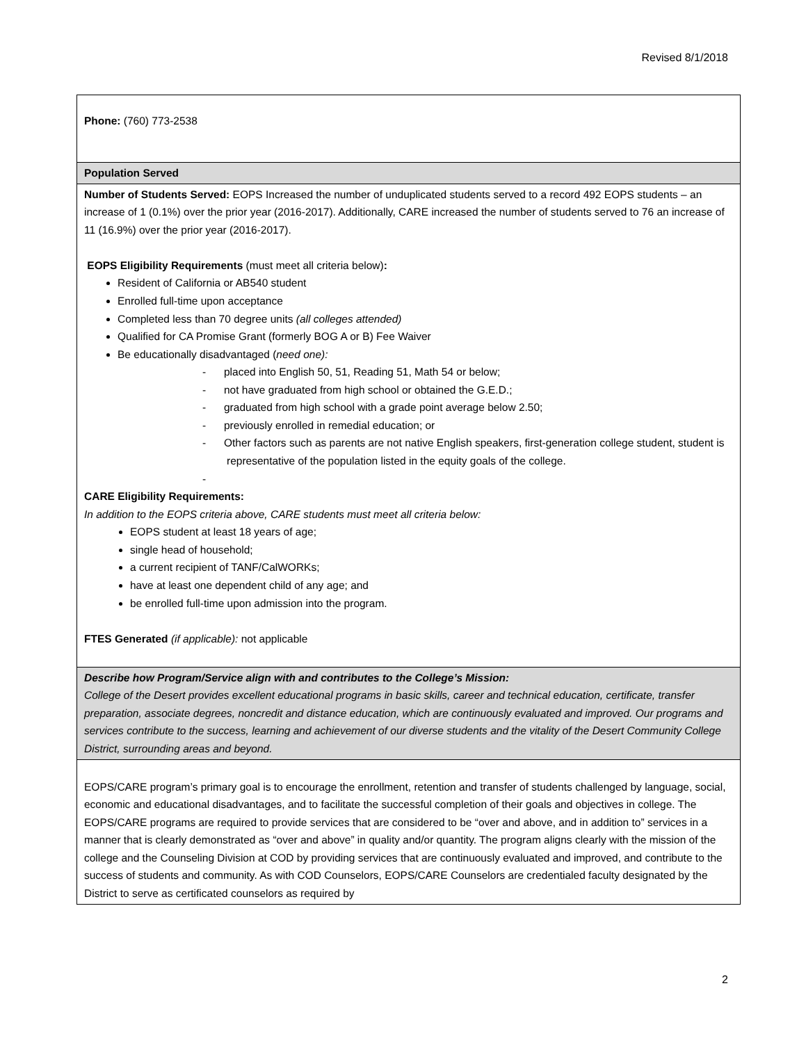Revised 8/1/2018
| Phone: (760) 773-2538 |
| Population Served |
| Number of Students Served: EOPS Increased the number of unduplicated students served to a record 492 EOPS students – an increase of 1 (0.1%) over the prior year (2016-2017). Additionally, CARE increased the number of students served to 76 an increase of 11 (16.9%) over the prior year (2016-2017). EOPS Eligibility Requirements (must meet all criteria below) : Resident of California or AB540 student Enrolled full-time upon acceptance Completed less than 70 degree units (all colleges attended) Qualified for CA Promise Grant (formerly BOG A or B) Fee Waiver Be educationally disadvantaged ( need one): - placed into English 50, 51, Reading 51, Math 54 or below; - not have graduated from high school or obtained the G.E.D.; - graduated from high school with a grade point average below 2.50; - previously enrolled in remedial education; or - Other factors such as parents are not native English speakers, first-generation college student, student is representative of the population listed in the equity goals of the college. - CARE Eligibility Requirements: In addition to the EOPS criteria above, CARE students must meet all criteria below: EOPS student at least 18 years of age; single head of household; a current recipient of TANF/CalWORKs; have at least one dependent child of any age; and be enrolled full-time upon admission into the program. FTES Generated (if applicable): not applicable |
| Describe how Program/Service align with and contributes to the College’s Mission: College of the Desert provides excellent educational programs in basic skills, career and technical education, certificate, transfer preparation, associate degrees, noncredit and distance education, which are continuously evaluated and improved. Our programs and services contribute to the success, learning and achievement of our diverse students and the vitality of the Desert Community College District, surrounding areas and beyond. |
| EOPS/CARE program’s primary goal is to encourage the enrollment, retention and transfer of students challenged by language, social, economic and educational disadvantages, and to facilitate the successful completion of their goals and objectives in college. The EOPS/CARE programs are required to provide services that are considered to be “over and above, and in addition to” services in a manner that is clearly demonstrated as “over and above” in quality and/or quantity. The program aligns clearly with the mission of the college and the Counseling Division at COD by providing services that are continuously evaluated and improved, and contribute to the success of students and community. As with COD Counselors, EOPS/CARE Counselors are credentialed faculty designated by the District to serve as certificated counselors as required by |
2